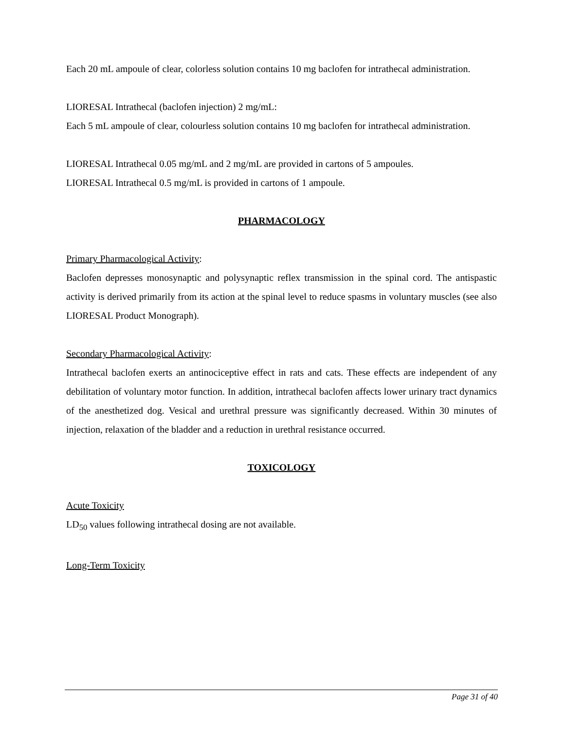Each 20 mL ampoule of clear, colorless solution contains 10 mg baclofen for intrathecal administration.
LIORESAL Intrathecal (baclofen injection) 2 mg/mL:
Each 5 mL ampoule of clear, colourless solution contains 10 mg baclofen for intrathecal administration.
LIORESAL Intrathecal 0.05 mg/mL and 2 mg/mL are provided in cartons of 5 ampoules.
LIORESAL Intrathecal 0.5 mg/mL is provided in cartons of 1 ampoule.
PHARMACOLOGY
Primary Pharmacological Activity:
Baclofen depresses monosynaptic and polysynaptic reflex transmission in the spinal cord. The antispastic activity is derived primarily from its action at the spinal level to reduce spasms in voluntary muscles (see also LIORESAL Product Monograph).
Secondary Pharmacological Activity:
Intrathecal baclofen exerts an antinociceptive effect in rats and cats. These effects are independent of any debilitation of voluntary motor function. In addition, intrathecal baclofen affects lower urinary tract dynamics of the anesthetized dog. Vesical and urethral pressure was significantly decreased. Within 30 minutes of injection, relaxation of the bladder and a reduction in urethral resistance occurred.
TOXICOLOGY
Acute Toxicity
LD<sub>50</sub> values following intrathecal dosing are not available.
Long-Term Toxicity
Page 31 of 40